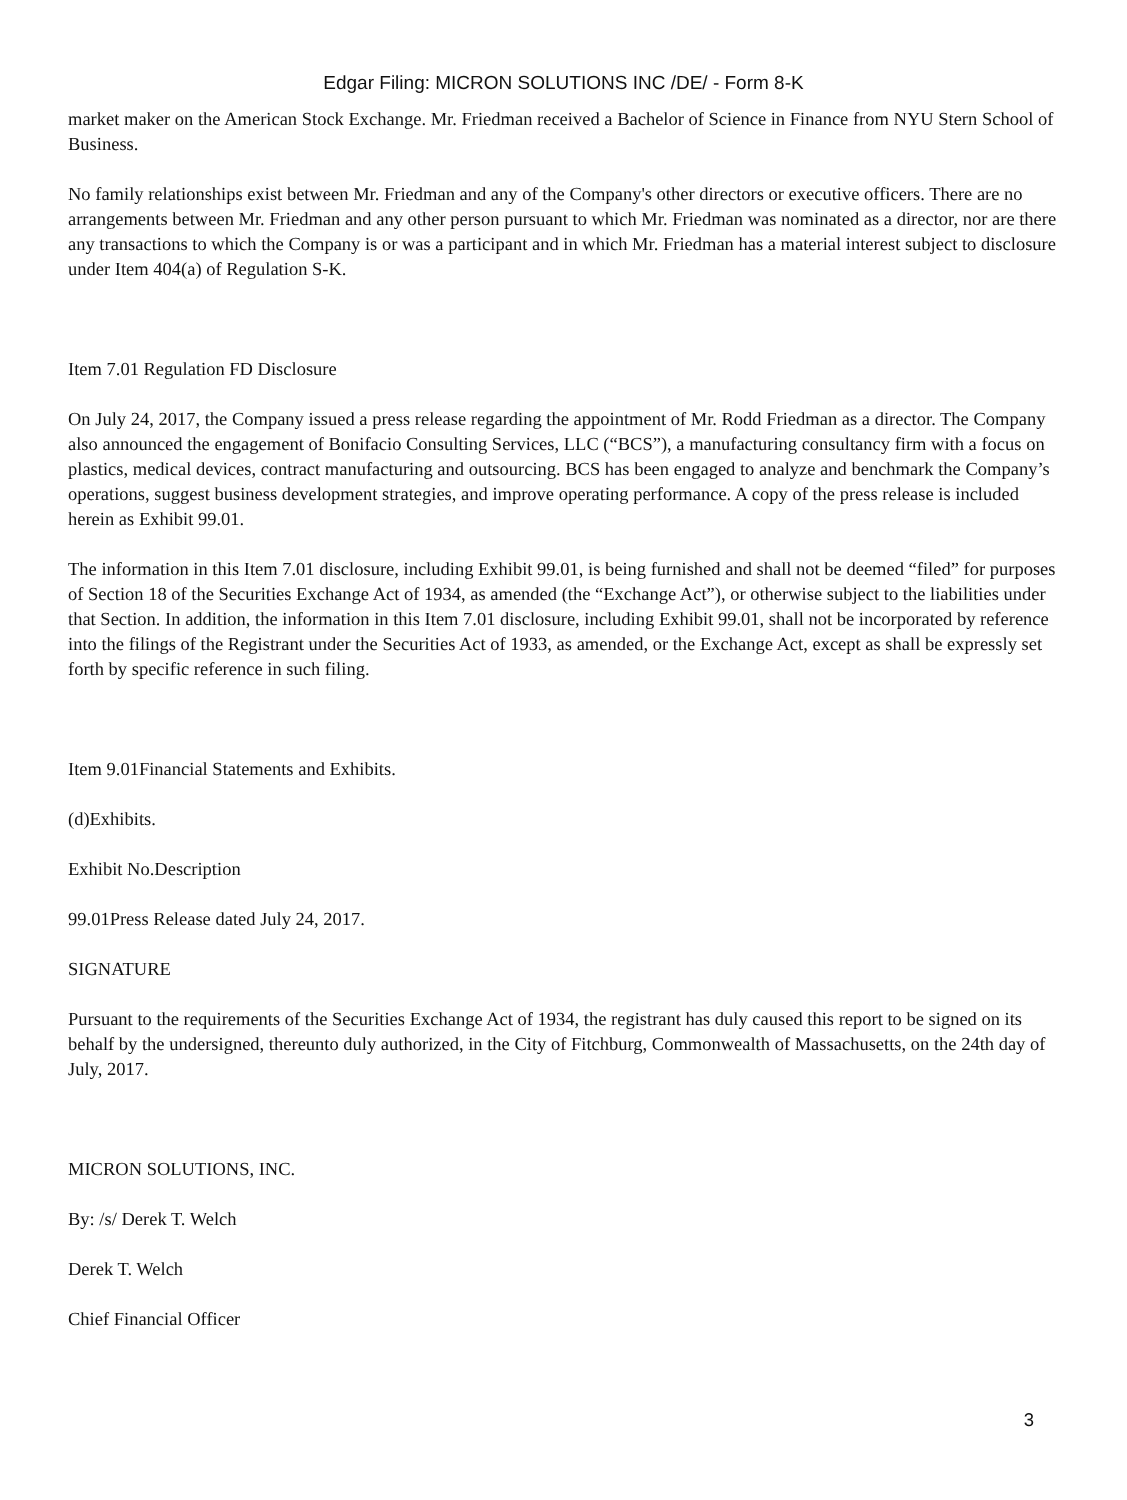Edgar Filing: MICRON SOLUTIONS INC /DE/ - Form 8-K
market maker on the American Stock Exchange. Mr. Friedman received a Bachelor of Science in Finance from NYU Stern School of Business.
No family relationships exist between Mr. Friedman and any of the Company's other directors or executive officers. There are no arrangements between Mr. Friedman and any other person pursuant to which Mr. Friedman was nominated as a director, nor are there any transactions to which the Company is or was a participant and in which Mr. Friedman has a material interest subject to disclosure under Item 404(a) of Regulation S-K.
Item 7.01 Regulation FD Disclosure
On July 24, 2017, the Company issued a press release regarding the appointment of Mr. Rodd Friedman as a director. The Company also announced the engagement of Bonifacio Consulting Services, LLC (“BCS”), a manufacturing consultancy firm with a focus on plastics, medical devices, contract manufacturing and outsourcing. BCS has been engaged to analyze and benchmark the Company’s operations, suggest business development strategies, and improve operating performance. A copy of the press release is included herein as Exhibit 99.01.
The information in this Item 7.01 disclosure, including Exhibit 99.01, is being furnished and shall not be deemed “filed” for purposes of Section 18 of the Securities Exchange Act of 1934, as amended (the “Exchange Act”), or otherwise subject to the liabilities under that Section. In addition, the information in this Item 7.01 disclosure, including Exhibit 99.01, shall not be incorporated by reference into the filings of the Registrant under the Securities Act of 1933, as amended, or the Exchange Act, except as shall be expressly set forth by specific reference in such filing.
Item 9.01Financial Statements and Exhibits.
(d)Exhibits.
Exhibit No.Description
99.01Press Release dated July 24, 2017.
SIGNATURE
Pursuant to the requirements of the Securities Exchange Act of 1934, the registrant has duly caused this report to be signed on its behalf by the undersigned, thereunto duly authorized, in the City of Fitchburg, Commonwealth of Massachusetts, on the 24th day of July, 2017.
MICRON SOLUTIONS, INC.
By: /s/ Derek T. Welch
Derek T. Welch
Chief Financial Officer
3